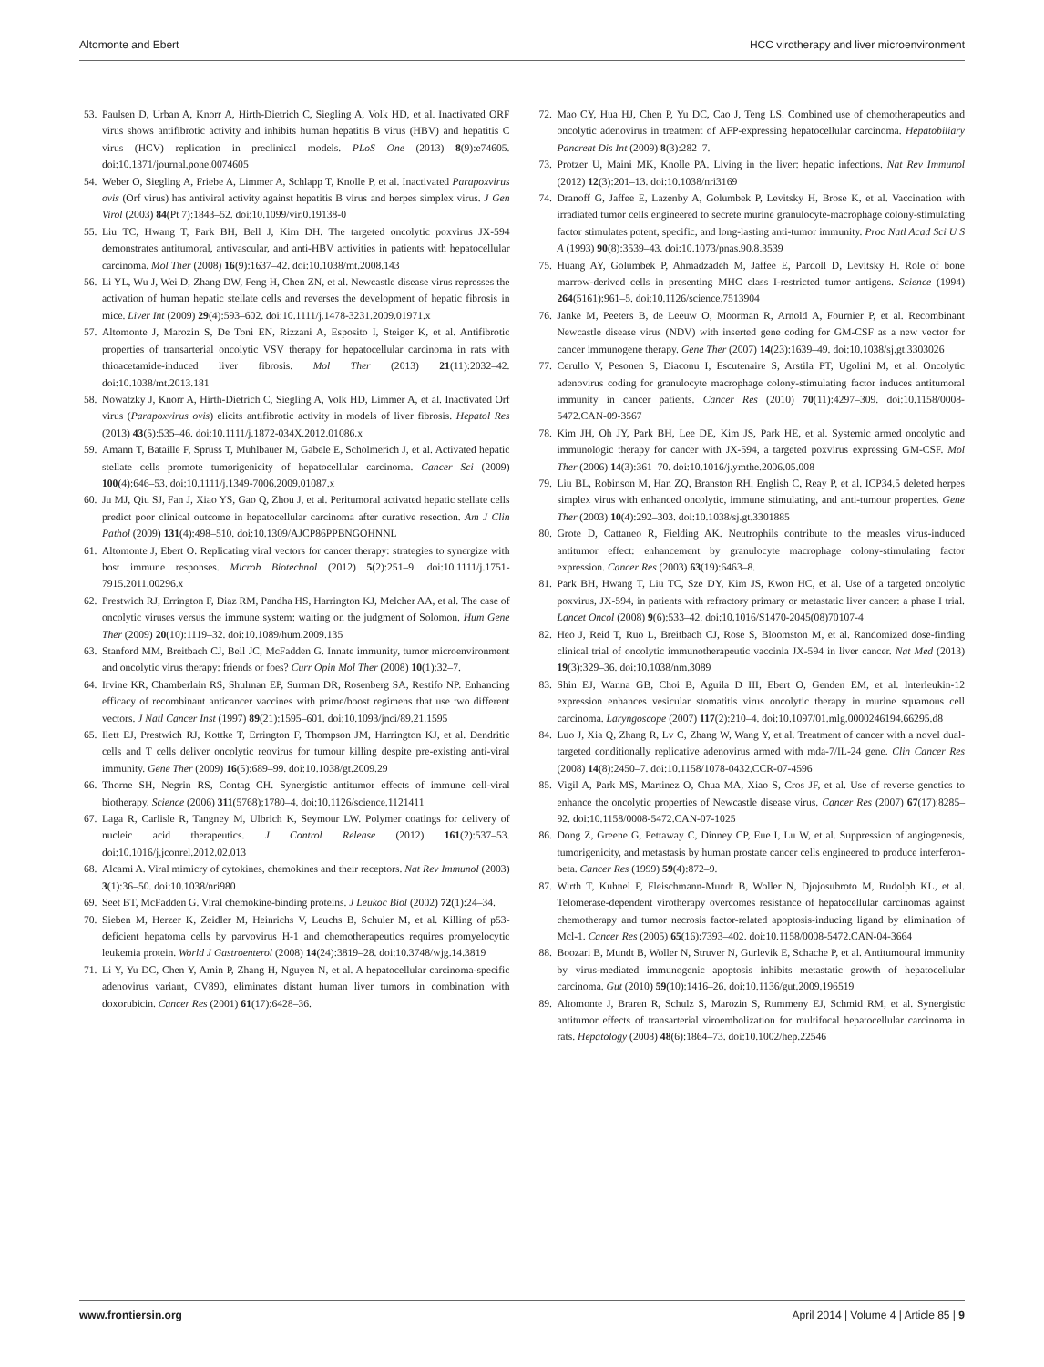Altomonte and Ebert HCC virotherapy and liver microenvironment
53. Paulsen D, Urban A, Knorr A, Hirth-Dietrich C, Siegling A, Volk HD, et al. Inactivated ORF virus shows antifibrotic activity and inhibits human hepatitis B virus (HBV) and hepatitis C virus (HCV) replication in preclinical models. PLoS One (2013) 8(9):e74605. doi:10.1371/journal.pone.0074605
54. Weber O, Siegling A, Friebe A, Limmer A, Schlapp T, Knolle P, et al. Inactivated Parapoxvirus ovis (Orf virus) has antiviral activity against hepatitis B virus and herpes simplex virus. J Gen Virol (2003) 84(Pt 7):1843–52. doi:10.1099/vir.0.19138-0
55. Liu TC, Hwang T, Park BH, Bell J, Kirn DH. The targeted oncolytic poxvirus JX-594 demonstrates antitumoral, antivascular, and anti-HBV activities in patients with hepatocellular carcinoma. Mol Ther (2008) 16(9):1637–42. doi:10.1038/mt.2008.143
56. Li YL, Wu J, Wei D, Zhang DW, Feng H, Chen ZN, et al. Newcastle disease virus represses the activation of human hepatic stellate cells and reverses the development of hepatic fibrosis in mice. Liver Int (2009) 29(4):593–602. doi:10.1111/j.1478-3231.2009.01971.x
57. Altomonte J, Marozin S, De Toni EN, Rizzani A, Esposito I, Steiger K, et al. Antifibrotic properties of transarterial oncolytic VSV therapy for hepatocellular carcinoma in rats with thioacetamide-induced liver fibrosis. Mol Ther (2013) 21(11):2032–42. doi:10.1038/mt.2013.181
58. Nowatzky J, Knorr A, Hirth-Dietrich C, Siegling A, Volk HD, Limmer A, et al. Inactivated Orf virus (Parapoxvirus ovis) elicits antifibrotic activity in models of liver fibrosis. Hepatol Res (2013) 43(5):535–46. doi:10.1111/j.1872-034X.2012.01086.x
59. Amann T, Bataille F, Spruss T, Muhlbauer M, Gabele E, Scholmerich J, et al. Activated hepatic stellate cells promote tumorigenicity of hepatocellular carcinoma. Cancer Sci (2009) 100(4):646–53. doi:10.1111/j.1349-7006.2009.01087.x
60. Ju MJ, Qiu SJ, Fan J, Xiao YS, Gao Q, Zhou J, et al. Peritumoral activated hepatic stellate cells predict poor clinical outcome in hepatocellular carcinoma after curative resection. Am J Clin Pathol (2009) 131(4):498–510. doi:10.1309/AJCP86PPBNGOHNNL
61. Altomonte J, Ebert O. Replicating viral vectors for cancer therapy: strategies to synergize with host immune responses. Microb Biotechnol (2012) 5(2):251–9. doi:10.1111/j.1751-7915.2011.00296.x
62. Prestwich RJ, Errington F, Diaz RM, Pandha HS, Harrington KJ, Melcher AA, et al. The case of oncolytic viruses versus the immune system: waiting on the judgment of Solomon. Hum Gene Ther (2009) 20(10):1119–32. doi:10.1089/hum.2009.135
63. Stanford MM, Breitbach CJ, Bell JC, McFadden G. Innate immunity, tumor microenvironment and oncolytic virus therapy: friends or foes? Curr Opin Mol Ther (2008) 10(1):32–7.
64. Irvine KR, Chamberlain RS, Shulman EP, Surman DR, Rosenberg SA, Restifo NP. Enhancing efficacy of recombinant anticancer vaccines with prime/boost regimens that use two different vectors. J Natl Cancer Inst (1997) 89(21):1595–601. doi:10.1093/jnci/89.21.1595
65. Ilett EJ, Prestwich RJ, Kottke T, Errington F, Thompson JM, Harrington KJ, et al. Dendritic cells and T cells deliver oncolytic reovirus for tumour killing despite pre-existing anti-viral immunity. Gene Ther (2009) 16(5):689–99. doi:10.1038/gt.2009.29
66. Thorne SH, Negrin RS, Contag CH. Synergistic antitumor effects of immune cell-viral biotherapy. Science (2006) 311(5768):1780–4. doi:10.1126/science.1121411
67. Laga R, Carlisle R, Tangney M, Ulbrich K, Seymour LW. Polymer coatings for delivery of nucleic acid therapeutics. J Control Release (2012) 161(2):537–53. doi:10.1016/j.jconrel.2012.02.013
68. Alcami A. Viral mimicry of cytokines, chemokines and their receptors. Nat Rev Immunol (2003) 3(1):36–50. doi:10.1038/nri980
69. Seet BT, McFadden G. Viral chemokine-binding proteins. J Leukoc Biol (2002) 72(1):24–34.
70. Sieben M, Herzer K, Zeidler M, Heinrichs V, Leuchs B, Schuler M, et al. Killing of p53-deficient hepatoma cells by parvovirus H-1 and chemotherapeutics requires promyelocytic leukemia protein. World J Gastroenterol (2008) 14(24):3819–28. doi:10.3748/wjg.14.3819
71. Li Y, Yu DC, Chen Y, Amin P, Zhang H, Nguyen N, et al. A hepatocellular carcinoma-specific adenovirus variant, CV890, eliminates distant human liver tumors in combination with doxorubicin. Cancer Res (2001) 61(17):6428–36.
72. Mao CY, Hua HJ, Chen P, Yu DC, Cao J, Teng LS. Combined use of chemotherapeutics and oncolytic adenovirus in treatment of AFP-expressing hepatocellular carcinoma. Hepatobiliary Pancreat Dis Int (2009) 8(3):282–7.
73. Protzer U, Maini MK, Knolle PA. Living in the liver: hepatic infections. Nat Rev Immunol (2012) 12(3):201–13. doi:10.1038/nri3169
74. Dranoff G, Jaffee E, Lazenby A, Golumbek P, Levitsky H, Brose K, et al. Vaccination with irradiated tumor cells engineered to secrete murine granulocyte-macrophage colony-stimulating factor stimulates potent, specific, and long-lasting anti-tumor immunity. Proc Natl Acad Sci U S A (1993) 90(8):3539–43. doi:10.1073/pnas.90.8.3539
75. Huang AY, Golumbek P, Ahmadzadeh M, Jaffee E, Pardoll D, Levitsky H. Role of bone marrow-derived cells in presenting MHC class I-restricted tumor antigens. Science (1994) 264(5161):961–5. doi:10.1126/science.7513904
76. Janke M, Peeters B, de Leeuw O, Moorman R, Arnold A, Fournier P, et al. Recombinant Newcastle disease virus (NDV) with inserted gene coding for GM-CSF as a new vector for cancer immunogene therapy. Gene Ther (2007) 14(23):1639–49. doi:10.1038/sj.gt.3303026
77. Cerullo V, Pesonen S, Diaconu I, Escutenaire S, Arstila PT, Ugolini M, et al. Oncolytic adenovirus coding for granulocyte macrophage colony-stimulating factor induces antitumoral immunity in cancer patients. Cancer Res (2010) 70(11):4297–309. doi:10.1158/0008-5472.CAN-09-3567
78. Kim JH, Oh JY, Park BH, Lee DE, Kim JS, Park HE, et al. Systemic armed oncolytic and immunologic therapy for cancer with JX-594, a targeted poxvirus expressing GM-CSF. Mol Ther (2006) 14(3):361–70. doi:10.1016/j.ymthe.2006.05.008
79. Liu BL, Robinson M, Han ZQ, Branston RH, English C, Reay P, et al. ICP34.5 deleted herpes simplex virus with enhanced oncolytic, immune stimulating, and anti-tumour properties. Gene Ther (2003) 10(4):292–303. doi:10.1038/sj.gt.3301885
80. Grote D, Cattaneo R, Fielding AK. Neutrophils contribute to the measles virus-induced antitumor effect: enhancement by granulocyte macrophage colony-stimulating factor expression. Cancer Res (2003) 63(19):6463–8.
81. Park BH, Hwang T, Liu TC, Sze DY, Kim JS, Kwon HC, et al. Use of a targeted oncolytic poxvirus, JX-594, in patients with refractory primary or metastatic liver cancer: a phase I trial. Lancet Oncol (2008) 9(6):533–42. doi:10.1016/S1470-2045(08)70107-4
82. Heo J, Reid T, Ruo L, Breitbach CJ, Rose S, Bloomston M, et al. Randomized dose-finding clinical trial of oncolytic immunotherapeutic vaccinia JX-594 in liver cancer. Nat Med (2013) 19(3):329–36. doi:10.1038/nm.3089
83. Shin EJ, Wanna GB, Choi B, Aguila D III, Ebert O, Genden EM, et al. Interleukin-12 expression enhances vesicular stomatitis virus oncolytic therapy in murine squamous cell carcinoma. Laryngoscope (2007) 117(2):210–4. doi:10.1097/01.mlg.0000246194.66295.d8
84. Luo J, Xia Q, Zhang R, Lv C, Zhang W, Wang Y, et al. Treatment of cancer with a novel dual-targeted conditionally replicative adenovirus armed with mda-7/IL-24 gene. Clin Cancer Res (2008) 14(8):2450–7. doi:10.1158/1078-0432.CCR-07-4596
85. Vigil A, Park MS, Martinez O, Chua MA, Xiao S, Cros JF, et al. Use of reverse genetics to enhance the oncolytic properties of Newcastle disease virus. Cancer Res (2007) 67(17):8285–92. doi:10.1158/0008-5472.CAN-07-1025
86. Dong Z, Greene G, Pettaway C, Dinney CP, Eue I, Lu W, et al. Suppression of angiogenesis, tumorigenicity, and metastasis by human prostate cancer cells engineered to produce interferon-beta. Cancer Res (1999) 59(4):872–9.
87. Wirth T, Kuhnel F, Fleischmann-Mundt B, Woller N, Djojosubroto M, Rudolph KL, et al. Telomerase-dependent virotherapy overcomes resistance of hepatocellular carcinomas against chemotherapy and tumor necrosis factor-related apoptosis-inducing ligand by elimination of Mcl-1. Cancer Res (2005) 65(16):7393–402. doi:10.1158/0008-5472.CAN-04-3664
88. Boozari B, Mundt B, Woller N, Struver N, Gurlevik E, Schache P, et al. Antitumoural immunity by virus-mediated immunogenic apoptosis inhibits metastatic growth of hepatocellular carcinoma. Gut (2010) 59(10):1416–26. doi:10.1136/gut.2009.196519
89. Altomonte J, Braren R, Schulz S, Marozin S, Rummeny EJ, Schmid RM, et al. Synergistic antitumor effects of transarterial viroembolization for multifocal hepatocellular carcinoma in rats. Hepatology (2008) 48(6):1864–73. doi:10.1002/hep.22546
www.frontiersin.org April 2014 | Volume 4 | Article 85 | 9